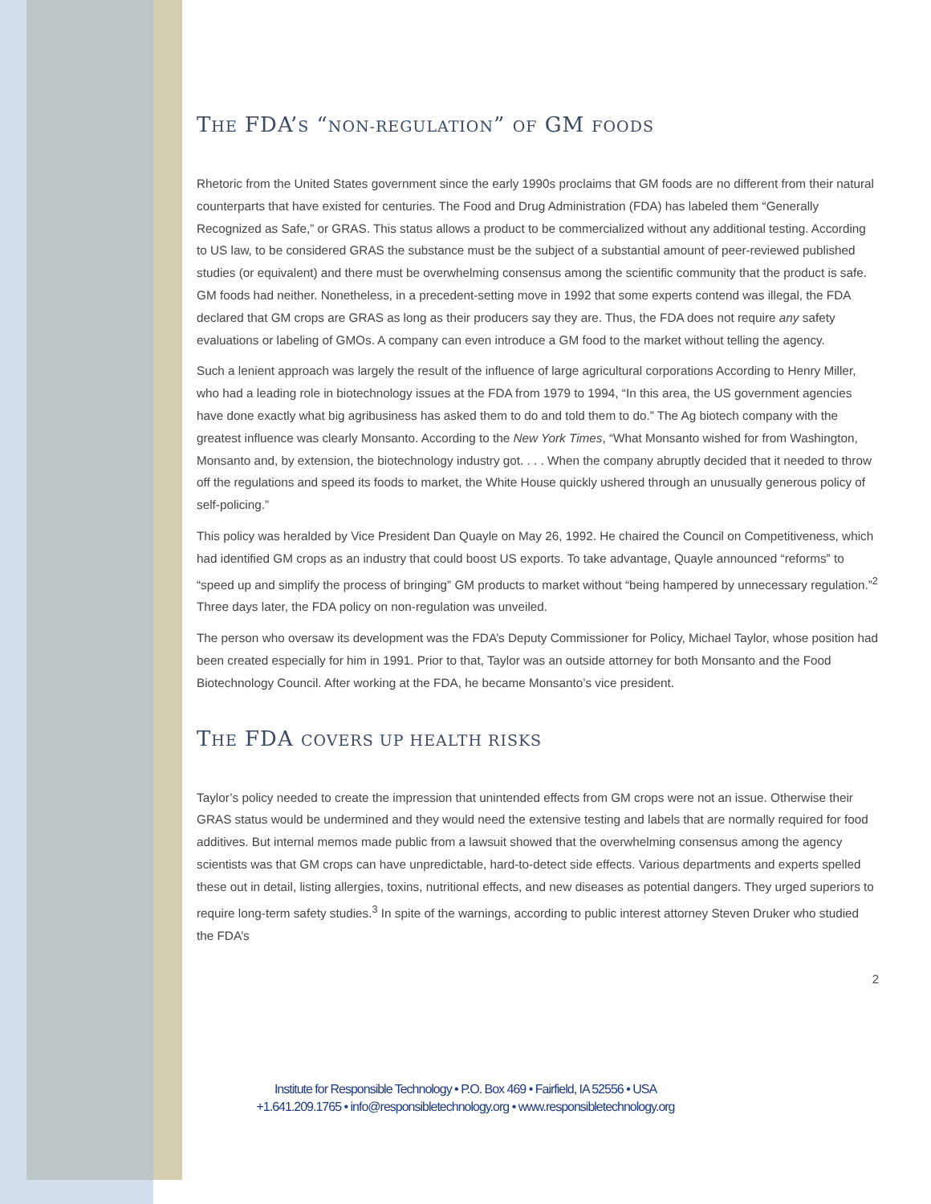THE FDA’S “NON-REGULATION” OF GM FOODS
Rhetoric from the United States government since the early 1990s proclaims that GM foods are no different from their natural counterparts that have existed for centuries. The Food and Drug Administration (FDA) has labeled them “Generally Recognized as Safe,” or GRAS. This status allows a product to be commercialized without any additional testing. According to US law, to be considered GRAS the substance must be the subject of a substantial amount of peer-reviewed published studies (or equivalent) and there must be overwhelming consensus among the scientific community that the product is safe. GM foods had neither. Nonetheless, in a precedent-setting move in 1992 that some experts contend was illegal, the FDA declared that GM crops are GRAS as long as their producers say they are. Thus, the FDA does not require any safety evaluations or labeling of GMOs. A company can even introduce a GM food to the market without telling the agency.
Such a lenient approach was largely the result of the influence of large agricultural corporations According to Henry Miller, who had a leading role in biotechnology issues at the FDA from 1979 to 1994, “In this area, the US government agencies have done exactly what big agribusiness has asked them to do and told them to do.” The Ag biotech company with the greatest influence was clearly Monsanto. According to the New York Times, “What Monsanto wished for from Washington, Monsanto and, by extension, the biotechnology industry got. . . . When the company abruptly decided that it needed to throw off the regulations and speed its foods to market, the White House quickly ushered through an unusually generous policy of self-policing.”
This policy was heralded by Vice President Dan Quayle on May 26, 1992. He chaired the Council on Competitiveness, which had identified GM crops as an industry that could boost US exports. To take advantage, Quayle announced “reforms” to “speed up and simplify the process of bringing” GM products to market without “being hampered by unnecessary regulation.”<sup>2</sup> Three days later, the FDA policy on non-regulation was unveiled.
The person who oversaw its development was the FDA’s Deputy Commissioner for Policy, Michael Taylor, whose position had been created especially for him in 1991. Prior to that, Taylor was an outside attorney for both Monsanto and the Food Biotechnology Council. After working at the FDA, he became Monsanto’s vice president.
THE FDA COVERS UP HEALTH RISKS
Taylor’s policy needed to create the impression that unintended effects from GM crops were not an issue. Otherwise their GRAS status would be undermined and they would need the extensive testing and labels that are normally required for food additives. But internal memos made public from a lawsuit showed that the overwhelming consensus among the agency scientists was that GM crops can have unpredictable, hard-to-detect side effects. Various departments and experts spelled these out in detail, listing allergies, toxins, nutritional effects, and new diseases as potential dangers. They urged superiors to require long-term safety studies.<sup>3</sup> In spite of the warnings, according to public interest attorney Steven Druker who studied the FDA’s
2
Institute for Responsible Technology • P.O. Box 469 • Fairfield, IA 52556 • USA
+1.641.209.1765 • info@responsibletechnology.org • www.responsibletechnology.org